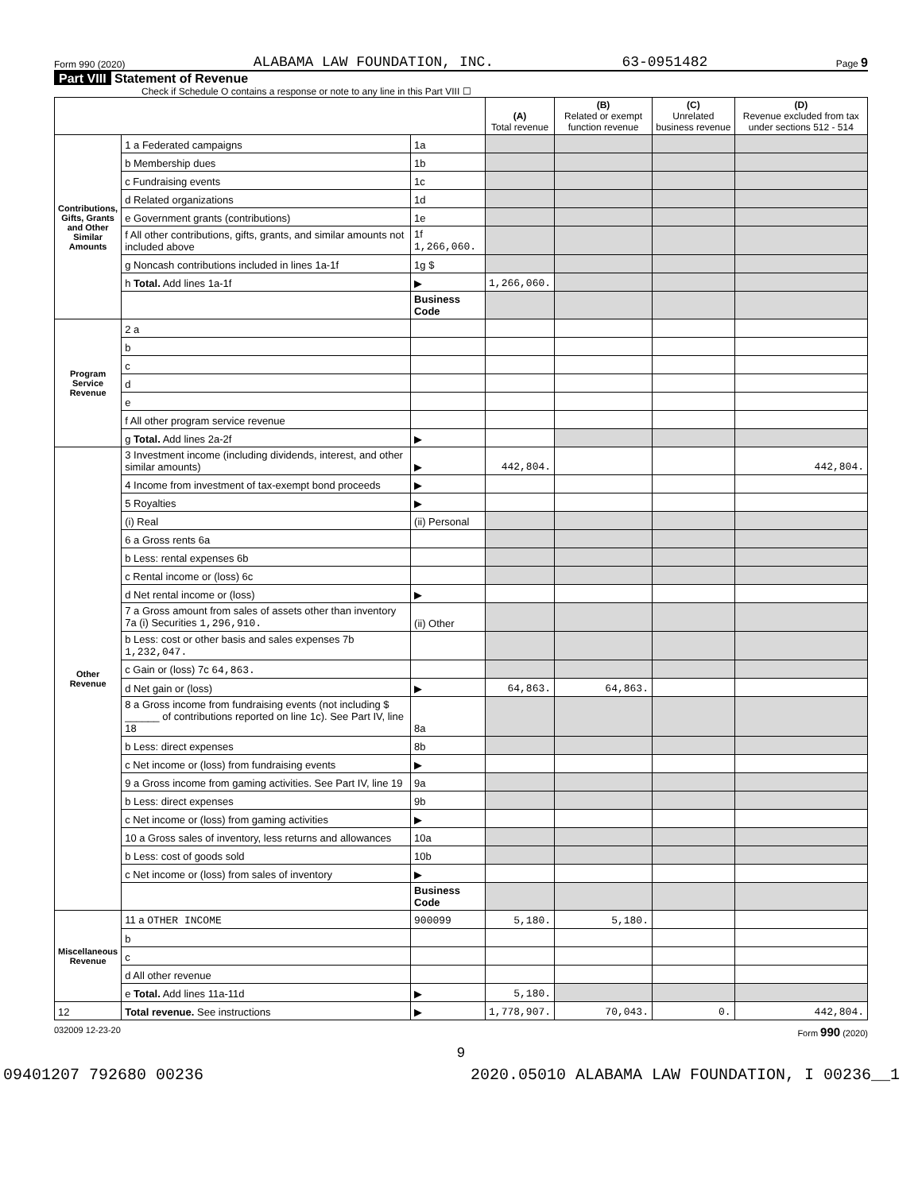Form 990 (2020) ALABAMA LAW FOUNDATION, INC. 63-0951482 Page 9
Part VIII Statement of Revenue
Check if Schedule O contains a response or note to any line in this Part VIII ☐
| | | | (A) Total revenue | (B) Related or exempt function revenue | (C) Unrelated business revenue | (D) Revenue excluded from tax under sections 512 - 514 |
| --- | --- | --- | --- | --- | --- | --- |
| Contributions, Gifts, Grants and Other Similar Amounts | 1 a Federated campaigns | 1a | | | | |
| | b Membership dues | 1b | | | | |
| | c Fundraising events | 1c | | | | |
| | d Related organizations | 1d | | | | |
| | e Government grants (contributions) | 1e | | | | |
| | f All other contributions, gifts, grants, and similar amounts not included above | 1f 1,266,060. | | | | |
| | g Noncash contributions included in lines 1a-1f | 1g $ | | | | |
| | h Total. Add lines 1a-1f | ▶ | 1,266,060. | | | |
| | | Business Code | | | | |
| Program Service Revenue | 2 a | | | | | |
| | b | | | | | |
| | c | | | | | |
| | d | | | | | |
| | e | | | | | |
| | f All other program service revenue | | | | | |
| | g Total. Add lines 2a-2f | ▶ | | | | |
| Other Revenue | 3 Investment income (including dividends, interest, and other similar amounts) | ▶ | 442,804. | | | 442,804. |
| | 4 Income from investment of tax-exempt bond proceeds | ▶ | | | | |
| | 5 Royalties | ▶ | | | | |
| | (i) Real | (ii) Personal | | | | |
| | 6 a Gross rents 6a | | | | | |
| | b Less: rental expenses 6b | | | | | |
| | c Rental income or (loss) 6c | | | | | |
| | d Net rental income or (loss) | ▶ | | | | |
| | 7 a Gross amount from sales of assets other than inventory 7a (i) Securities 1,296,910. | (ii) Other | | | | |
| | b Less: cost or other basis and sales expenses 7b 1,232,047. | | | | | |
| | c Gain or (loss) 7c 64,863. | | | | | |
| | d Net gain or (loss) | ▶ | 64,863. | 64,863. | | |
| | 8 a Gross income from fundraising events (not including $ ______ of contributions reported on line 1c). See Part IV, line 18 | 8a | | | | |
| | b Less: direct expenses | 8b | | | | |
| | c Net income or (loss) from fundraising events | ▶ | | | | |
| | 9 a Gross income from gaming activities. See Part IV, line 19 | 9a | | | | |
| | b Less: direct expenses | 9b | | | | |
| | c Net income or (loss) from gaming activities | ▶ | | | | |
| | 10 a Gross sales of inventory, less returns and allowances | 10a | | | | |
| | b Less: cost of goods sold | 10b | | | | |
| | c Net income or (loss) from sales of inventory | ▶ | | | | |
| | | Business Code | | | | |
| Miscellaneous Revenue | 11 a OTHER INCOME | 900099 | 5,180. | 5,180. | | |
| | b | | | | | |
| | c | | | | | |
| | d All other revenue | | | | | |
| | e Total. Add lines 11a-11d | ▶ | 5,180. | | | |
| 12 | Total revenue. See instructions | ▶ | 1,778,907. | 70,043. | 0. | 442,804. |
032009 12-23-20 Form 990 (2020)
9
09401207 792680 00236 2020.05010 ALABAMA LAW FOUNDATION, I 00236__1